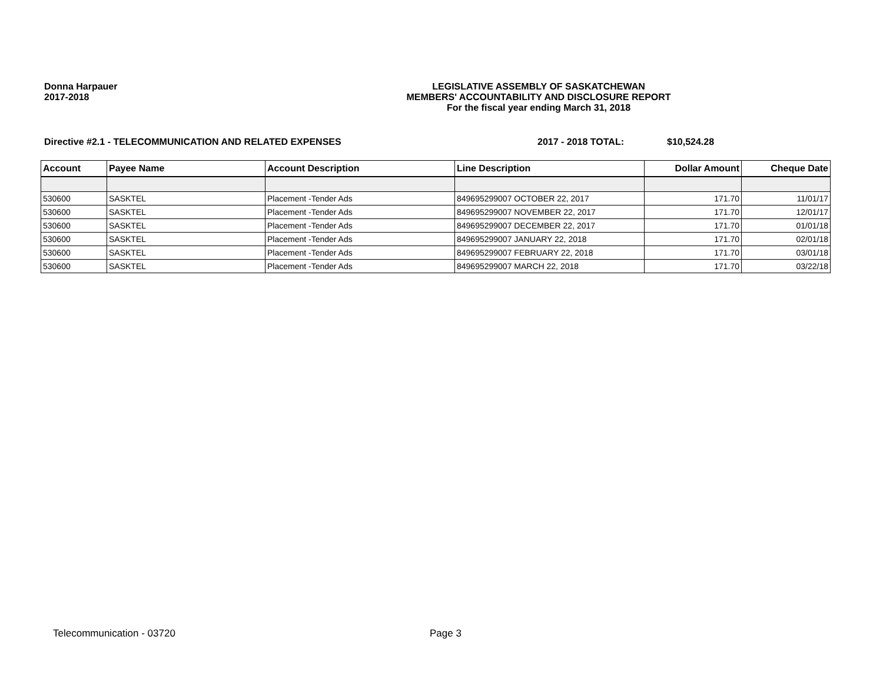Donna Harpauer
2017-2018
LEGISLATIVE ASSEMBLY OF SASKATCHEWAN
MEMBERS' ACCOUNTABILITY AND DISCLOSURE REPORT
For the fiscal year ending March 31, 2018
Directive #2.1 - TELECOMMUNICATION AND RELATED EXPENSES 2017 - 2018 TOTAL: $10,524.28
| Account | Payee Name | Account Description | Line Description | Dollar Amount | Cheque Date |
| --- | --- | --- | --- | --- | --- |
| 530600 | SASKTEL | Placement -Tender Ads | 849695299007 OCTOBER 22, 2017 | 171.70 | 11/01/17 |
| 530600 | SASKTEL | Placement -Tender Ads | 849695299007 NOVEMBER 22, 2017 | 171.70 | 12/01/17 |
| 530600 | SASKTEL | Placement -Tender Ads | 849695299007 DECEMBER 22, 2017 | 171.70 | 01/01/18 |
| 530600 | SASKTEL | Placement -Tender Ads | 849695299007 JANUARY 22, 2018 | 171.70 | 02/01/18 |
| 530600 | SASKTEL | Placement -Tender Ads | 849695299007 FEBRUARY 22, 2018 | 171.70 | 03/01/18 |
| 530600 | SASKTEL | Placement -Tender Ads | 849695299007 MARCH 22, 2018 | 171.70 | 03/22/18 |
Telecommunication - 03720 Page 3